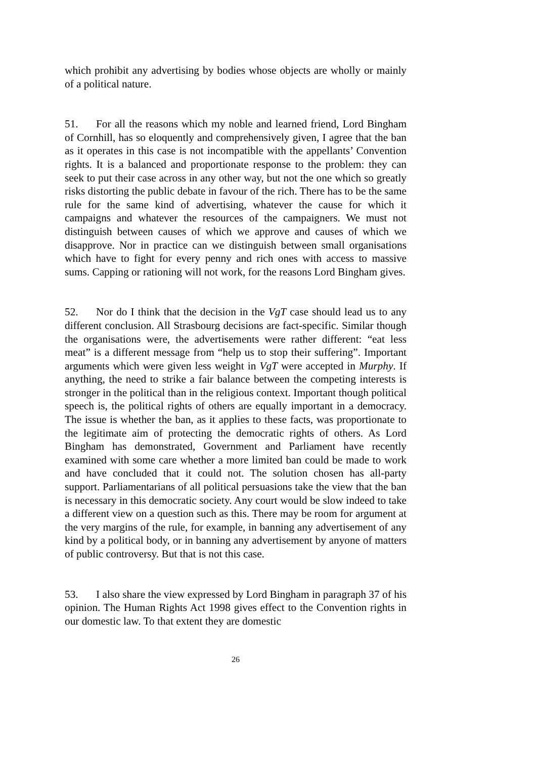which prohibit any advertising by bodies whose objects are wholly or mainly of a political nature.
51. For all the reasons which my noble and learned friend, Lord Bingham of Cornhill, has so eloquently and comprehensively given, I agree that the ban as it operates in this case is not incompatible with the appellants’ Convention rights. It is a balanced and proportionate response to the problem: they can seek to put their case across in any other way, but not the one which so greatly risks distorting the public debate in favour of the rich. There has to be the same rule for the same kind of advertising, whatever the cause for which it campaigns and whatever the resources of the campaigners. We must not distinguish between causes of which we approve and causes of which we disapprove. Nor in practice can we distinguish between small organisations which have to fight for every penny and rich ones with access to massive sums. Capping or rationing will not work, for the reasons Lord Bingham gives.
52. Nor do I think that the decision in the VgT case should lead us to any different conclusion. All Strasbourg decisions are fact-specific. Similar though the organisations were, the advertisements were rather different: “eat less meat” is a different message from “help us to stop their suffering”. Important arguments which were given less weight in VgT were accepted in Murphy. If anything, the need to strike a fair balance between the competing interests is stronger in the political than in the religious context. Important though political speech is, the political rights of others are equally important in a democracy. The issue is whether the ban, as it applies to these facts, was proportionate to the legitimate aim of protecting the democratic rights of others. As Lord Bingham has demonstrated, Government and Parliament have recently examined with some care whether a more limited ban could be made to work and have concluded that it could not. The solution chosen has all-party support. Parliamentarians of all political persuasions take the view that the ban is necessary in this democratic society. Any court would be slow indeed to take a different view on a question such as this. There may be room for argument at the very margins of the rule, for example, in banning any advertisement of any kind by a political body, or in banning any advertisement by anyone of matters of public controversy. But that is not this case.
53. I also share the view expressed by Lord Bingham in paragraph 37 of his opinion. The Human Rights Act 1998 gives effect to the Convention rights in our domestic law. To that extent they are domestic
26